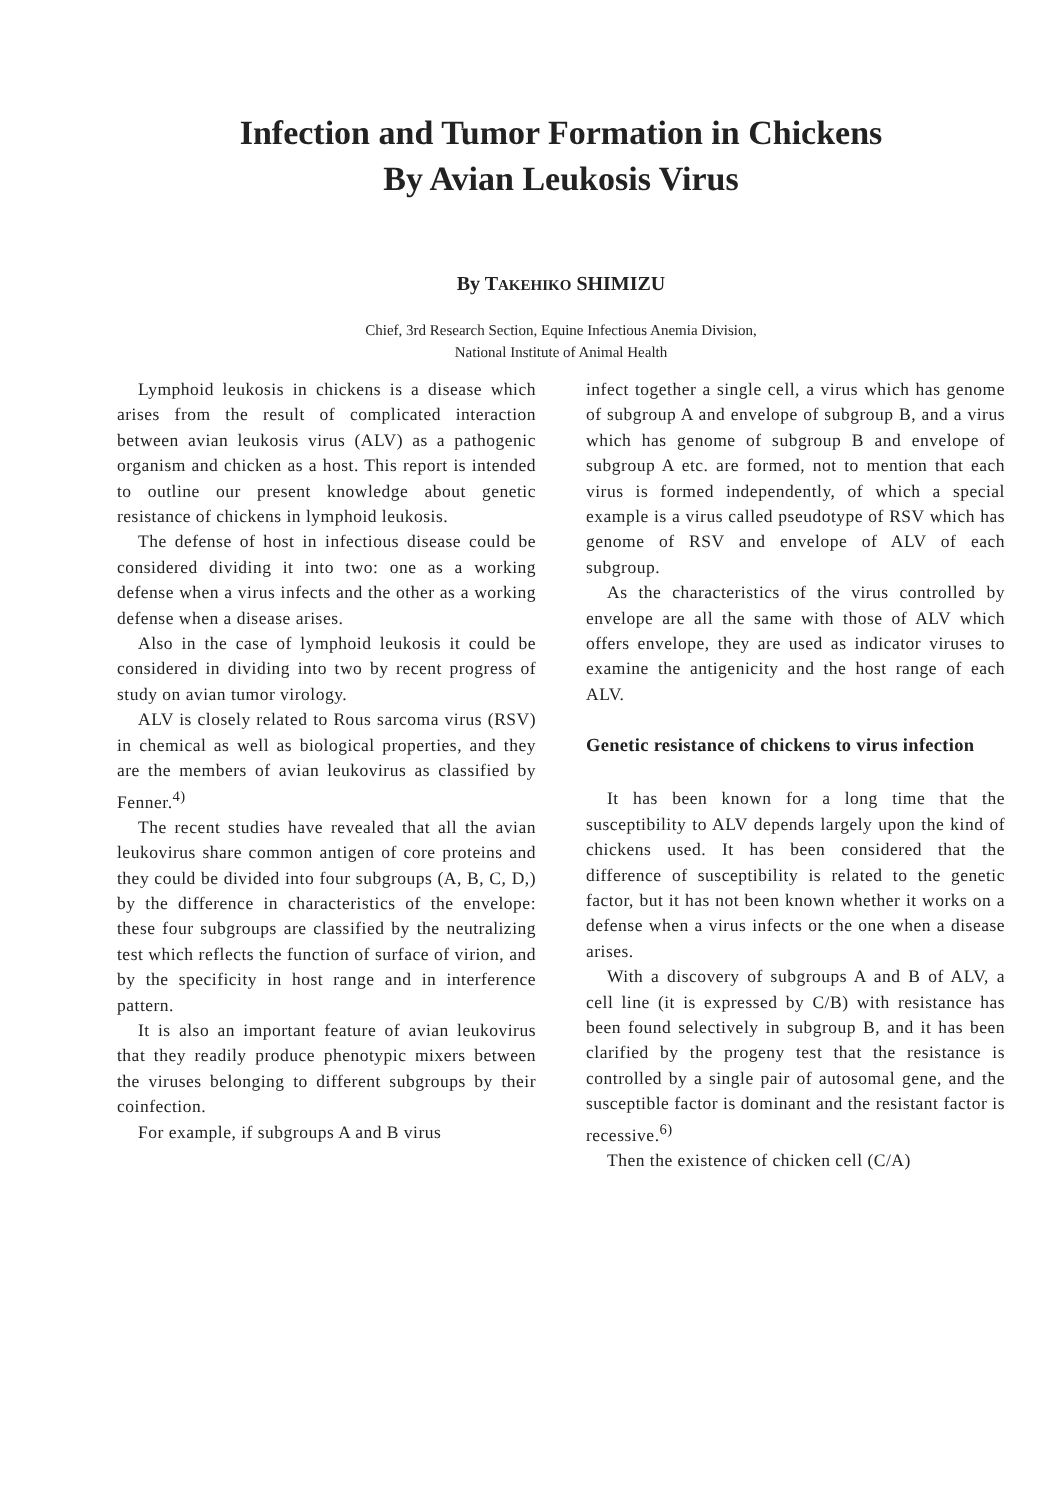Infection and Tumor Formation in Chickens
By Avian Leukosis Virus
By TAKEHIKO SHIMIZU
Chief, 3rd Research Section, Equine Infectious Anemia Division,
National Institute of Animal Health
Lymphoid leukosis in chickens is a disease which arises from the result of complicated interaction between avian leukosis virus (ALV) as a pathogenic organism and chicken as a host. This report is intended to outline our present knowledge about genetic resistance of chickens in lymphoid leukosis.
The defense of host in infectious disease could be considered dividing it into two: one as a working defense when a virus infects and the other as a working defense when a disease arises.
Also in the case of lymphoid leukosis it could be considered in dividing into two by recent progress of study on avian tumor virology.
ALV is closely related to Rous sarcoma virus (RSV) in chemical as well as biological properties, and they are the members of avian leukovirus as classified by Fenner.<sup>4)</sup>
The recent studies have revealed that all the avian leukovirus share common antigen of core proteins and they could be divided into four subgroups (A, B, C, D,) by the difference in characteristics of the envelope: these four subgroups are classified by the neutralizing test which reflects the function of surface of virion, and by the specificity in host range and in interference pattern.
It is also an important feature of avian leukovirus that they readily produce phenotypic mixers between the viruses belonging to different subgroups by their coinfection.
For example, if subgroups A and B virus
infect together a single cell, a virus which has genome of subgroup A and envelope of subgroup B, and a virus which has genome of subgroup B and envelope of subgroup A etc. are formed, not to mention that each virus is formed independently, of which a special example is a virus called pseudotype of RSV which has genome of RSV and envelope of ALV of each subgroup.
As the characteristics of the virus controlled by envelope are all the same with those of ALV which offers envelope, they are used as indicator viruses to examine the antigenicity and the host range of each ALV.
Genetic resistance of chickens to virus infection
It has been known for a long time that the susceptibility to ALV depends largely upon the kind of chickens used. It has been considered that the difference of susceptibility is related to the genetic factor, but it has not been known whether it works on a defense when a virus infects or the one when a disease arises.
With a discovery of subgroups A and B of ALV, a cell line (it is expressed by C/B) with resistance has been found selectively in subgroup B, and it has been clarified by the progeny test that the resistance is controlled by a single pair of autosomal gene, and the susceptible factor is dominant and the resistant factor is recessive.<sup>6)</sup>
Then the existence of chicken cell (C/A)